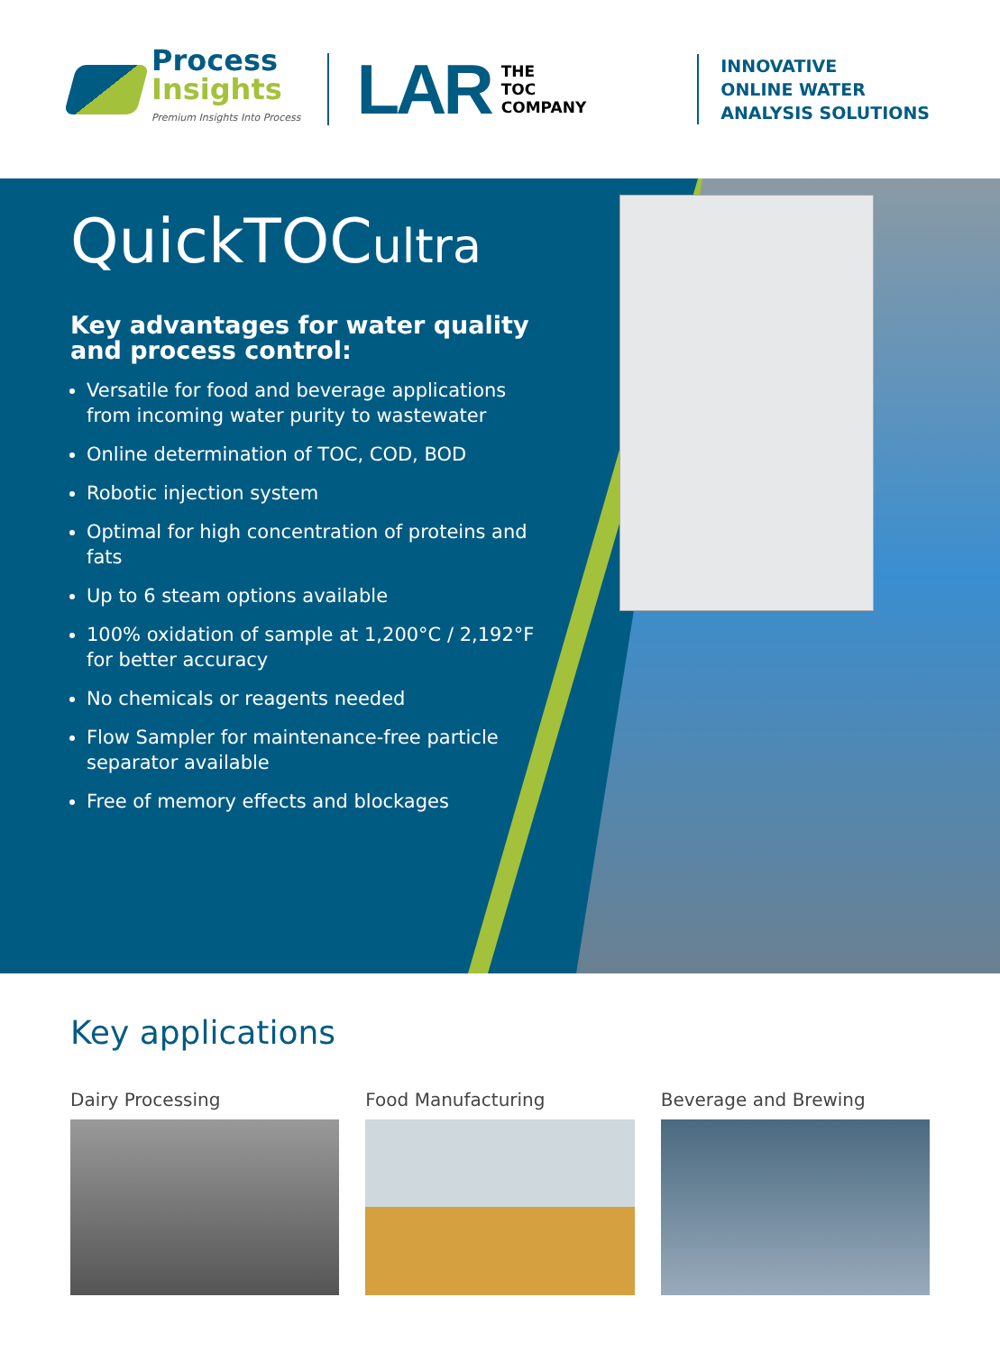Process
Insights
Premium Insights Into Process
LAR
THE
TOC
COMPANY
INNOVATIVE
ONLINE WATER
ANALYSIS SOLUTIONS
QuickTOCultra
Key advantages for water quality and process control:
Versatile for food and beverage applications from incoming water purity to wastewater
Online determination of TOC, COD, BOD
Robotic injection system
Optimal for high concentration of proteins and fats
Up to 6 steam options available
100% oxidation of sample at 1,200°C / 2,192°F for better accuracy
No chemicals or reagents needed
Flow Sampler for maintenance-free particle separator available
Free of memory effects and blockages
Key applications
Dairy Processing Food Manufacturing Beverage and Brewing